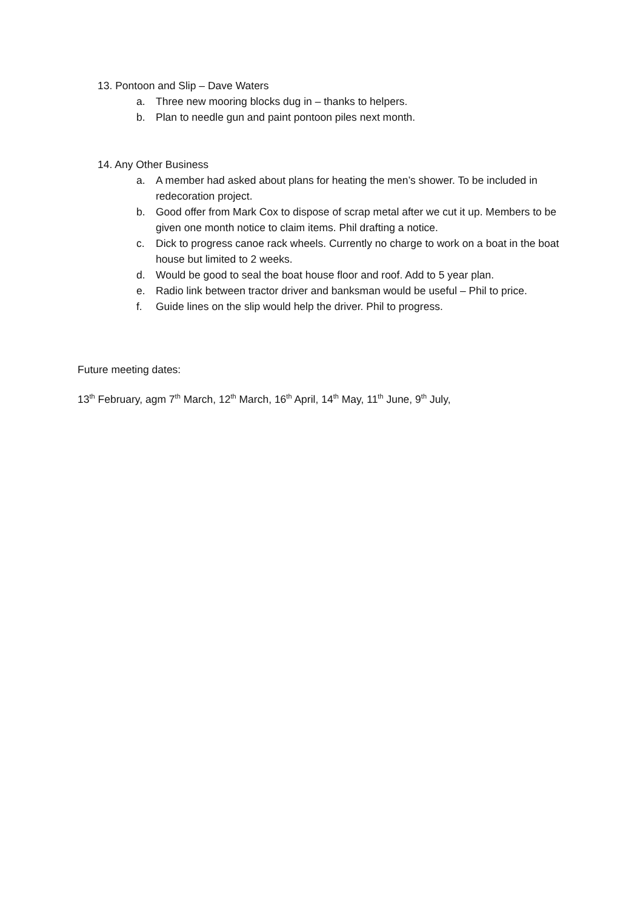13. Pontoon and Slip – Dave Waters
a. Three new mooring blocks dug in – thanks to helpers.
b. Plan to needle gun and paint pontoon piles next month.
14. Any Other Business
a. A member had asked about plans for heating the men’s shower. To be included in redecoration project.
b. Good offer from Mark Cox to dispose of scrap metal after we cut it up. Members to be given one month notice to claim items. Phil drafting a notice.
c. Dick to progress canoe rack wheels. Currently no charge to work on a boat in the boat house but limited to 2 weeks.
d. Would be good to seal the boat house floor and roof. Add to 5 year plan.
e. Radio link between tractor driver and banksman would be useful – Phil to price.
f. Guide lines on the slip would help the driver. Phil to progress.
Future meeting dates:
13<sup>th</sup> February, agm 7<sup>th</sup> March, 12<sup>th</sup> March, 16<sup>th</sup> April, 14<sup>th</sup> May, 11<sup>th</sup> June, 9<sup>th</sup> July,